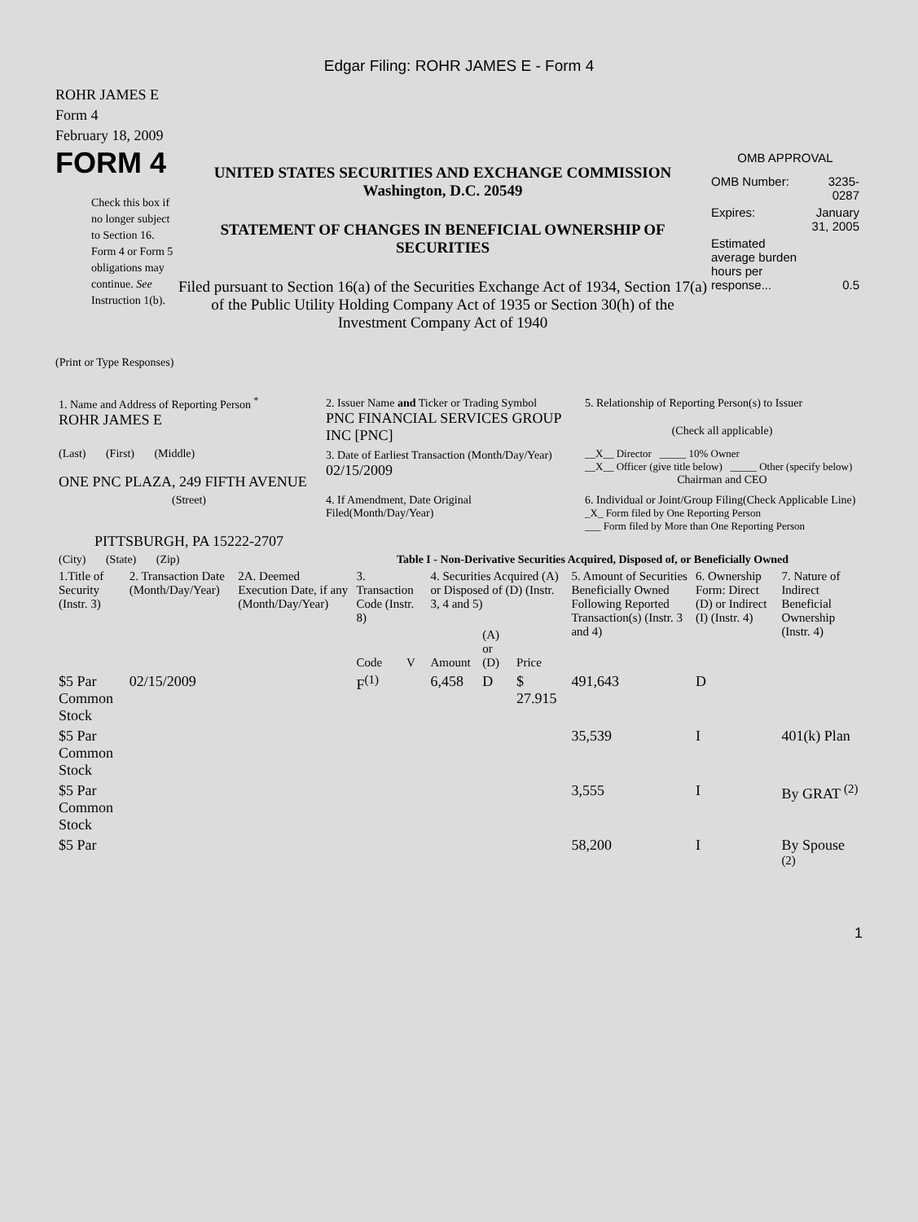Edgar Filing: ROHR JAMES E - Form 4
ROHR JAMES E
Form 4
February 18, 2009
FORM 4
Check this box if no longer subject to Section 16. Form 4 or Form 5 obligations may continue. See Instruction 1(b).
UNITED STATES SECURITIES AND EXCHANGE COMMISSION
Washington, D.C. 20549
STATEMENT OF CHANGES IN BENEFICIAL OWNERSHIP OF SECURITIES
Filed pursuant to Section 16(a) of the Securities Exchange Act of 1934, Section 17(a) of the Public Utility Holding Company Act of 1935 or Section 30(h) of the Investment Company Act of 1940
OMB APPROVAL
| OMB Number: | 3235-0287 |
| Expires: | January 31, 2005 |
| Estimated average burden hours per response... | 0.5 |
(Print or Type Responses)
| 1. Name and Address of Reporting Person <sup>*</sup> ROHR JAMES E | 2. Issuer Name and Ticker or Trading Symbol PNC FINANCIAL SERVICES GROUP INC [PNC] | 5. Relationship of Reporting Person(s) to Issuer (Check all applicable) |
| (Last) (First) (Middle) ONE PNC PLAZA, 249 FIFTH AVENUE | 3. Date of Earliest Transaction (Month/Day/Year) 02/15/2009 | __X__ Director _____ 10% Owner __X__ Officer (give title below) _____ Other (specify below) Chairman and CEO |
| (Street) PITTSBURGH, PA 15222-2707 | 4. If Amendment, Date Original Filed(Month/Day/Year) | 6. Individual or Joint/Group Filing(Check Applicable Line) _X_ Form filed by One Reporting Person ___ Form filed by More than One Reporting Person |
| (City) (State) (Zip) | Table I - Non-Derivative Securities Acquired, Disposed of, or Beneficially Owned | |
| 1.Title of Security (Instr. 3) | 2. Transaction Date (Month/Day/Year) | 2A. Deemed Execution Date, if any (Month/Day/Year) | 3. Transaction Code (Instr. 8) | | 4. Securities Acquired (A) or Disposed of (D) (Instr. 3, 4 and 5) | | | 5. Amount of Securities Beneficially Owned Following Reported Transaction(s) (Instr. 3 and 4) | 6. Ownership Form: Direct (D) or Indirect (I) (Instr. 4) | 7. Nature of Indirect Beneficial Ownership (Instr. 4) |
| --- | --- | --- | --- | --- | --- | --- | --- | --- | --- | --- |
| | | | Code | V | Amount | (A) or (D) | Price | | | |
| $5 Par Common Stock | 02/15/2009 | | F<sup>(1)</sup> | | 6,458 | D | $ 27.915 | 491,643 | D | |
| $5 Par Common Stock | | | | | | | | 35,539 | I | 401(k) Plan |
| $5 Par Common Stock | | | | | | | | 3,555 | I | By GRAT <sup>(2)</sup> |
| $5 Par | | | | | | | | 58,200 | I | By Spouse <sup>(2)</sup> |
1